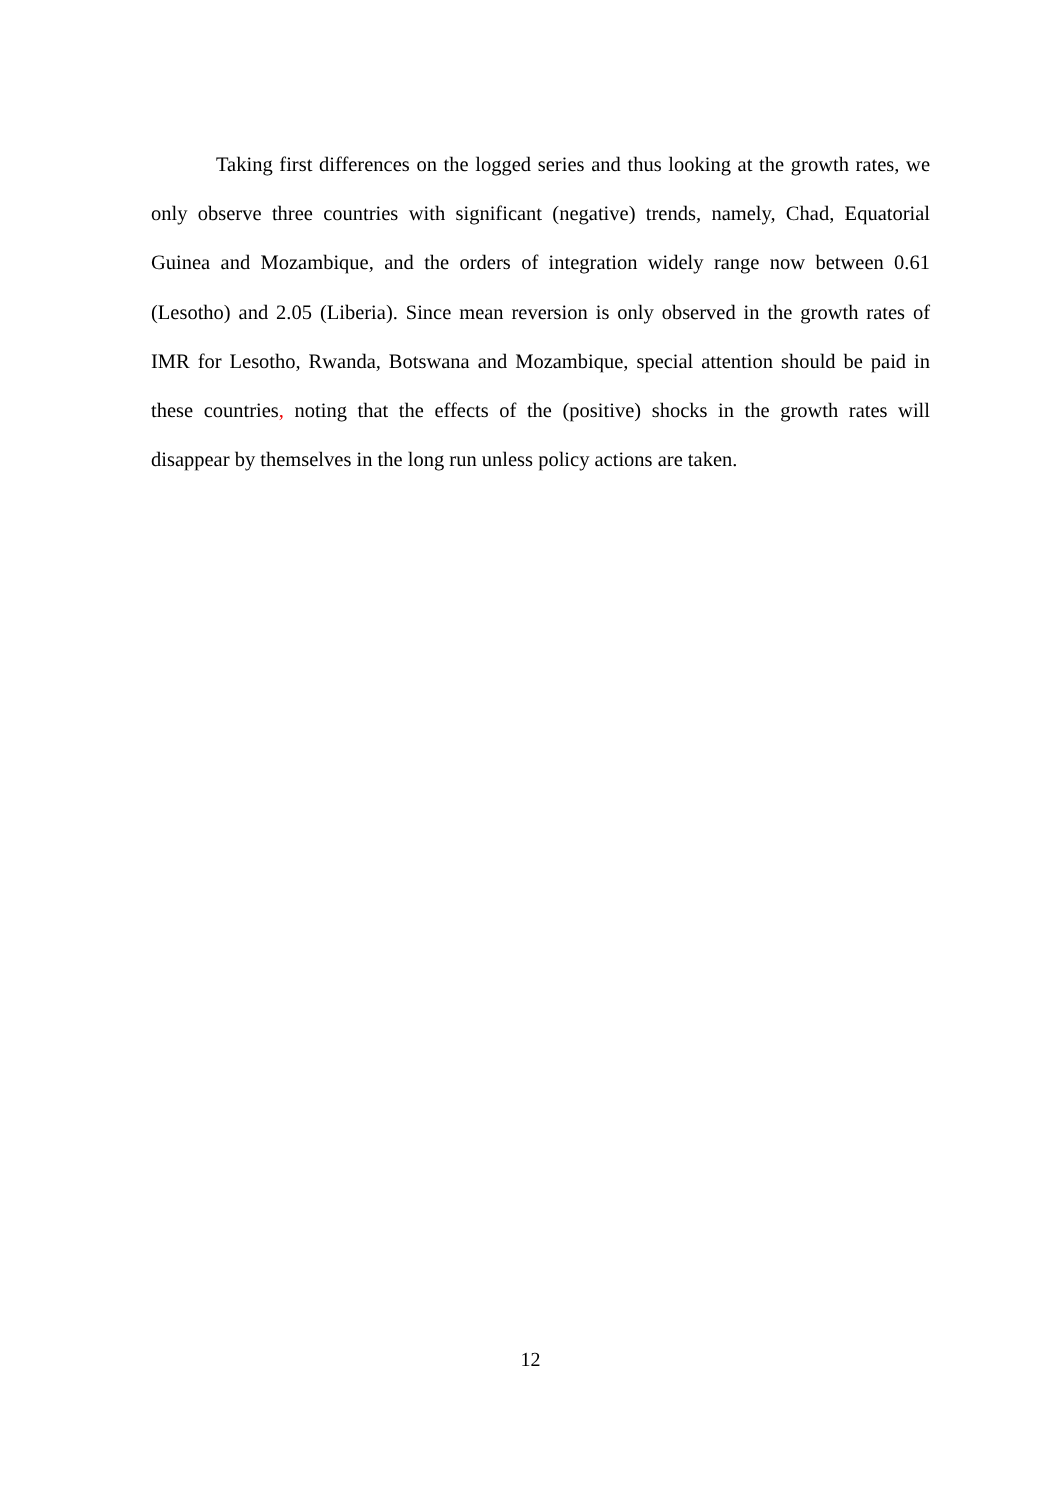Taking first differences on the logged series and thus looking at the growth rates, we only observe three countries with significant (negative) trends, namely, Chad, Equatorial Guinea and Mozambique, and the orders of integration widely range now between 0.61 (Lesotho) and 2.05 (Liberia). Since mean reversion is only observed in the growth rates of IMR for Lesotho, Rwanda, Botswana and Mozambique, special attention should be paid in these countries, noting that the effects of the (positive) shocks in the growth rates will disappear by themselves in the long run unless policy actions are taken.
12